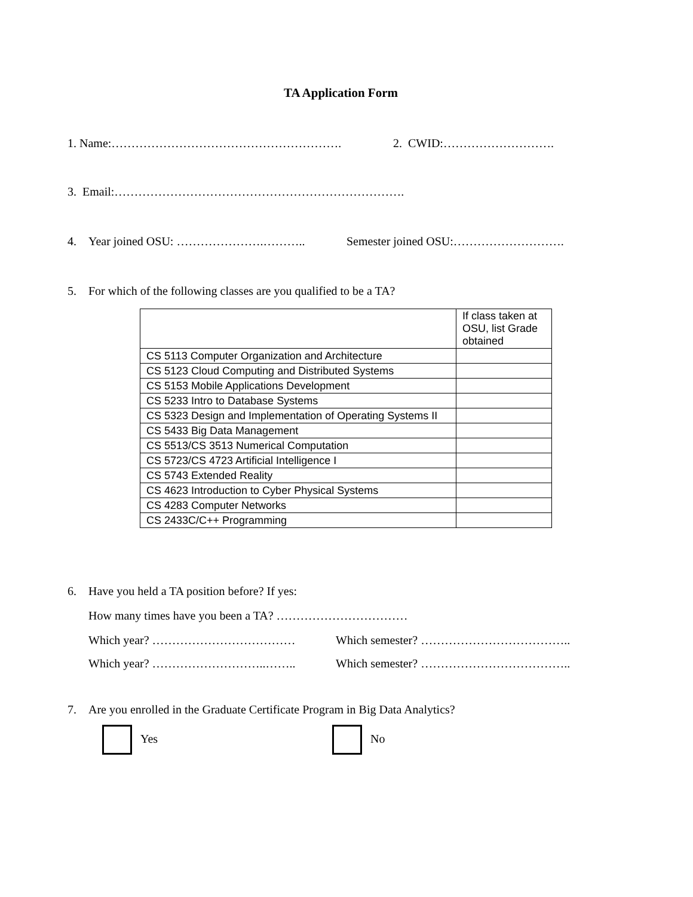TA Application Form
1. Name:…………………………………………………. 2. CWID:……………………….
3. Email:……………………………………………………………….
4. Year joined OSU: ………………….……….. Semester joined OSU:……………………….
5. For which of the following classes are you qualified to be a TA?
| | If class taken at OSU, list Grade obtained |
| CS 5113 Computer Organization and Architecture | |
| CS 5123 Cloud Computing and Distributed Systems | |
| CS 5153 Mobile Applications Development | |
| CS 5233 Intro to Database Systems | |
| CS 5323 Design and Implementation of Operating Systems II | |
| CS 5433 Big Data Management | |
| CS 5513/CS 3513 Numerical Computation | |
| CS 5723/CS 4723 Artificial Intelligence I | |
| CS 5743 Extended Reality | |
| CS 4623 Introduction to Cyber Physical Systems | |
| CS 4283 Computer Networks | |
| CS 2433C/C++ Programming | |
6. Have you held a TA position before? If yes:
How many times have you been a TA? ……………………………
Which year? ……………………………… Which semester? ………………………………..
Which year? ………………………..…….. Which semester? ………………………………..
7. Are you enrolled in the Graduate Certificate Program in Big Data Analytics?
Yes No